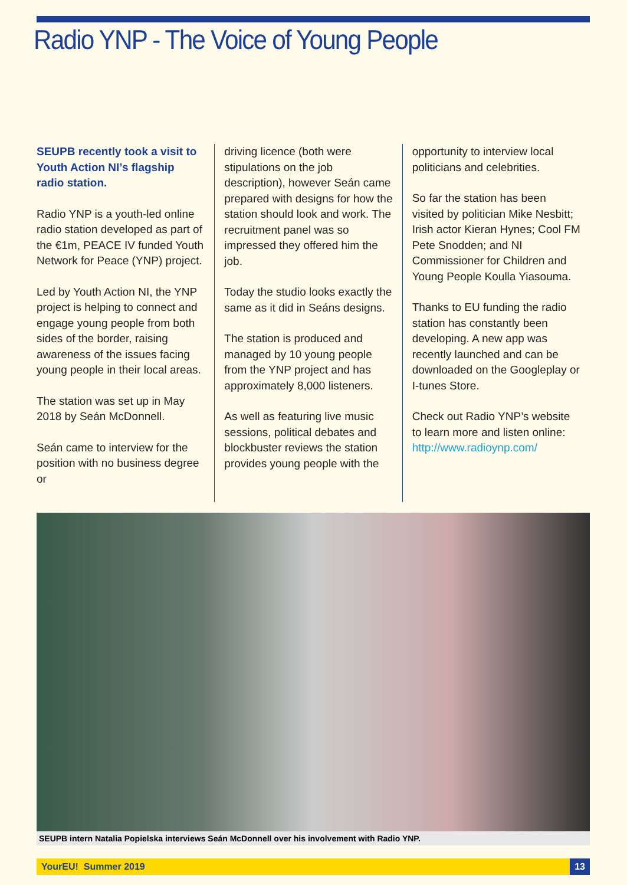Radio YNP - The Voice of Young People
SEUPB recently took a visit to Youth Action NI’s flagship radio station.
Radio YNP is a youth-led online radio station developed as part of the €1m, PEACE IV funded Youth Network for Peace (YNP) project.
Led by Youth Action NI, the YNP project is helping to connect and engage young people from both sides of the border, raising awareness of the issues facing young people in their local areas.
The station was set up in May 2018 by Seán McDonnell.
Seán came to interview for the position with no business degree or
driving licence (both were stipulations on the job description), however Seán came prepared with designs for how the station should look and work. The recruitment panel was so impressed they offered him the job.
Today the studio looks exactly the same as it did in Seáns designs.
The station is produced and managed by 10 young people from the YNP project and has approximately 8,000 listeners.
As well as featuring live music sessions, political debates and blockbuster reviews the station provides young people with the
opportunity to interview local politicians and celebrities.
So far the station has been visited by politician Mike Nesbitt; Irish actor Kieran Hynes; Cool FM Pete Snodden; and NI Commissioner for Children and Young People Koulla Yiasouma.
Thanks to EU funding the radio station has constantly been developing. A new app was recently launched and can be downloaded on the Googleplay or I-tunes Store.
Check out Radio YNP’s website to learn more and listen online: http://www.radioynp.com/
SEUPB intern Natalia Popielska interviews Seán McDonnell over his involvement with Radio YNP.
YourEU! Summer 2019 13